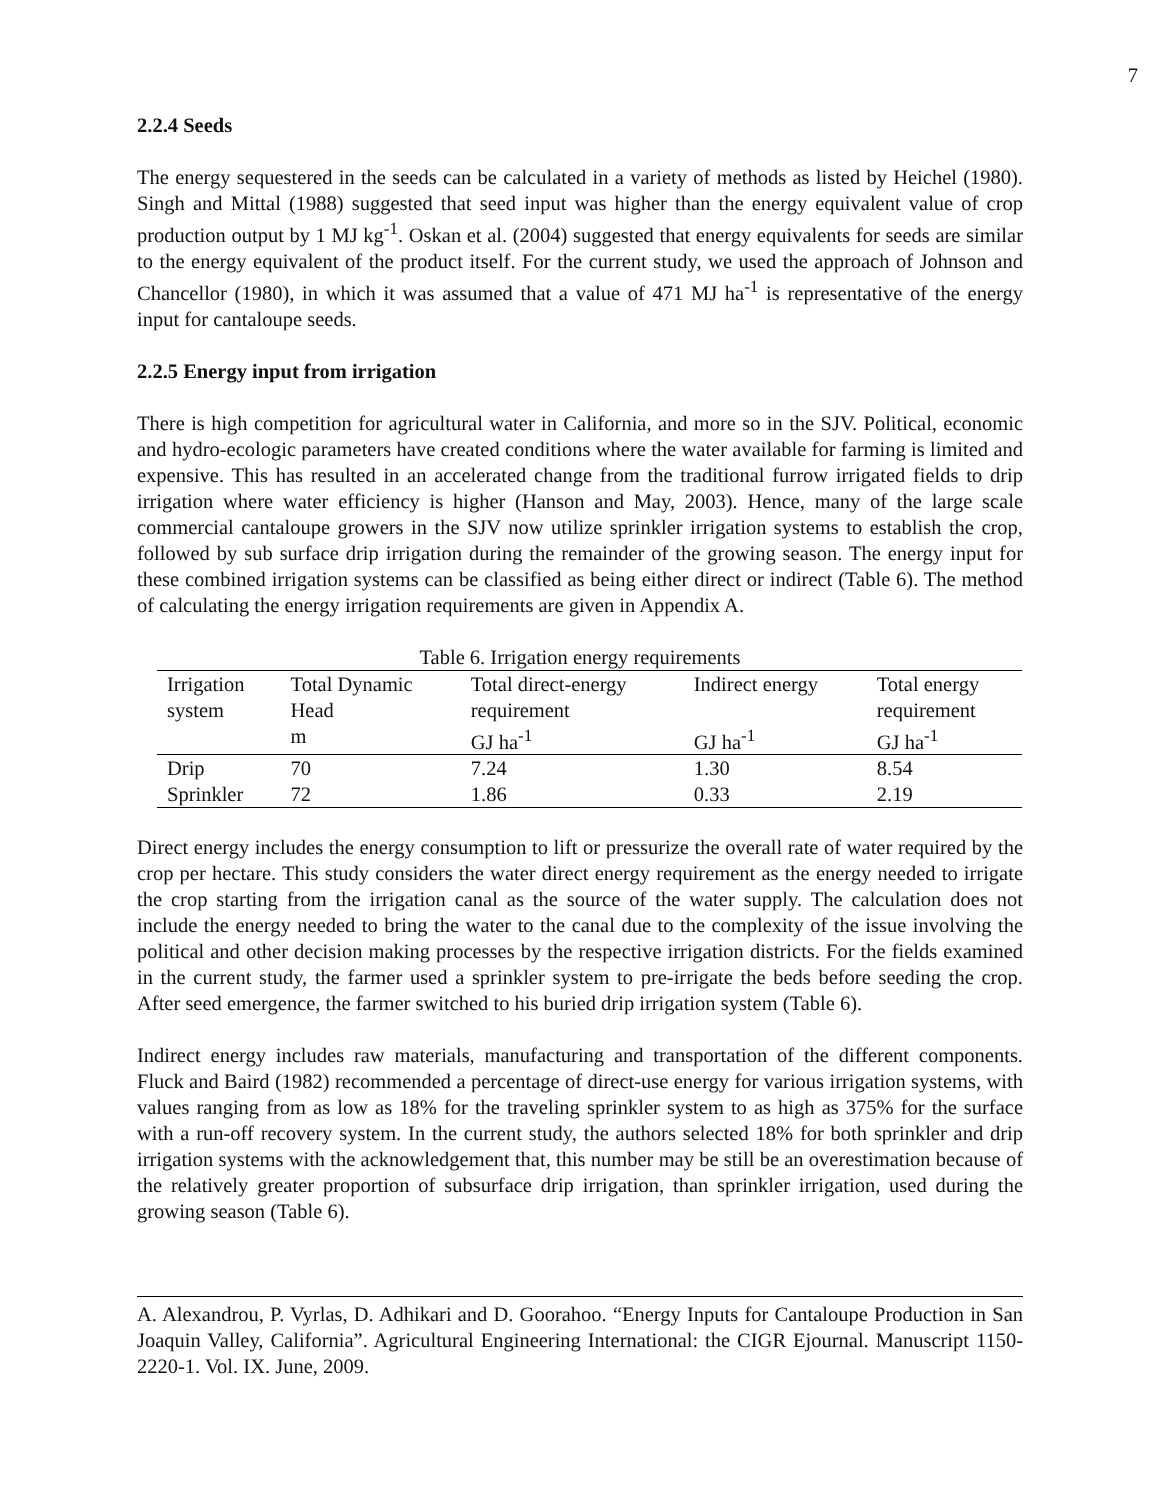7
2.2.4 Seeds
The energy sequestered in the seeds can be calculated in a variety of methods as listed by Heichel (1980). Singh and Mittal (1988) suggested that seed input was higher than the energy equivalent value of crop production output by 1 MJ kg<sup>-1</sup>. Oskan et al. (2004) suggested that energy equivalents for seeds are similar to the energy equivalent of the product itself. For the current study, we used the approach of Johnson and Chancellor (1980), in which it was assumed that a value of 471 MJ ha<sup>-1</sup> is representative of the energy input for cantaloupe seeds.
2.2.5 Energy input from irrigation
There is high competition for agricultural water in California, and more so in the SJV. Political, economic and hydro-ecologic parameters have created conditions where the water available for farming is limited and expensive. This has resulted in an accelerated change from the traditional furrow irrigated fields to drip irrigation where water efficiency is higher (Hanson and May, 2003). Hence, many of the large scale commercial cantaloupe growers in the SJV now utilize sprinkler irrigation systems to establish the crop, followed by sub surface drip irrigation during the remainder of the growing season. The energy input for these combined irrigation systems can be classified as being either direct or indirect (Table 6). The method of calculating the energy irrigation requirements are given in Appendix A.
Table 6. Irrigation energy requirements
| Irrigation system | Total Dynamic Head | Total direct-energy requirement | Indirect energy | Total energy requirement |
| --- | --- | --- | --- | --- |
| | m | GJ ha<sup>-1</sup> | GJ ha<sup>-1</sup> | GJ ha<sup>-1</sup> |
| Drip | 70 | 7.24 | 1.30 | 8.54 |
| Sprinkler | 72 | 1.86 | 0.33 | 2.19 |
Direct energy includes the energy consumption to lift or pressurize the overall rate of water required by the crop per hectare. This study considers the water direct energy requirement as the energy needed to irrigate the crop starting from the irrigation canal as the source of the water supply. The calculation does not include the energy needed to bring the water to the canal due to the complexity of the issue involving the political and other decision making processes by the respective irrigation districts. For the fields examined in the current study, the farmer used a sprinkler system to pre-irrigate the beds before seeding the crop. After seed emergence, the farmer switched to his buried drip irrigation system (Table 6).
Indirect energy includes raw materials, manufacturing and transportation of the different components. Fluck and Baird (1982) recommended a percentage of direct-use energy for various irrigation systems, with values ranging from as low as 18% for the traveling sprinkler system to as high as 375% for the surface with a run-off recovery system. In the current study, the authors selected 18% for both sprinkler and drip irrigation systems with the acknowledgement that, this number may be still be an overestimation because of the relatively greater proportion of subsurface drip irrigation, than sprinkler irrigation, used during the growing season (Table 6).
A. Alexandrou, P. Vyrlas, D. Adhikari and D. Goorahoo. “Energy Inputs for Cantaloupe Production in San Joaquin Valley, California”. Agricultural Engineering International: the CIGR Ejournal. Manuscript 1150-2220-1. Vol. IX. June, 2009.